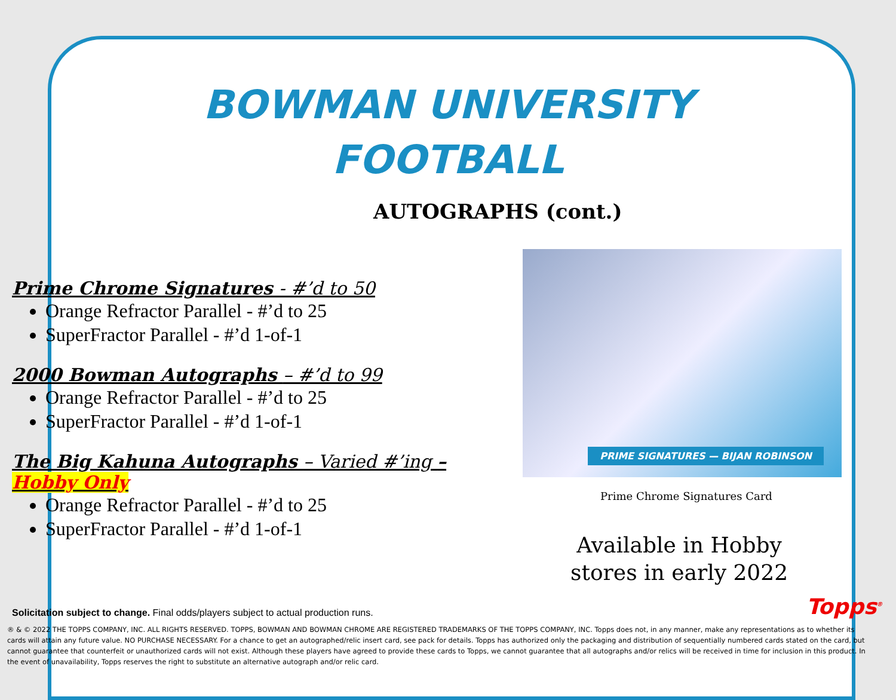BOWMAN UNIVERSITY
FOOTBALL
AUTOGRAPHS (cont.)
Prime Chrome Signatures - #’d to 50
Orange Refractor Parallel - #’d to 25
SuperFractor Parallel - #’d 1-of-1
2000 Bowman Autographs – #’d to 99
Orange Refractor Parallel - #’d to 25
SuperFractor Parallel - #’d 1-of-1
The Big Kahuna Autographs – Varied #’ing – Hobby Only
Orange Refractor Parallel - #’d to 25
SuperFractor Parallel - #’d 1-of-1
PRIME SIGNATURES — BIJAN ROBINSON
Prime Chrome Signatures Card
Available in Hobby
stores in early 2022
Solicitation subject to change. Final odds/players subject to actual production runs.
Topps<sup>®</sup>
® & © 2022 THE TOPPS COMPANY, INC. ALL RIGHTS RESERVED. TOPPS, BOWMAN AND BOWMAN CHROME ARE REGISTERED TRADEMARKS OF THE TOPPS COMPANY, INC. Topps does not, in any manner, make any representations as to whether its cards will attain any future value. NO PURCHASE NECESSARY. For a chance to get an autographed/relic insert card, see pack for details. Topps has authorized only the packaging and distribution of sequentially numbered cards stated on the card, but cannot guarantee that counterfeit or unauthorized cards will not exist. Although these players have agreed to provide these cards to Topps, we cannot guarantee that all autographs and/or relics will be received in time for inclusion in this product. In the event of unavailability, Topps reserves the right to substitute an alternative autograph and/or relic card.